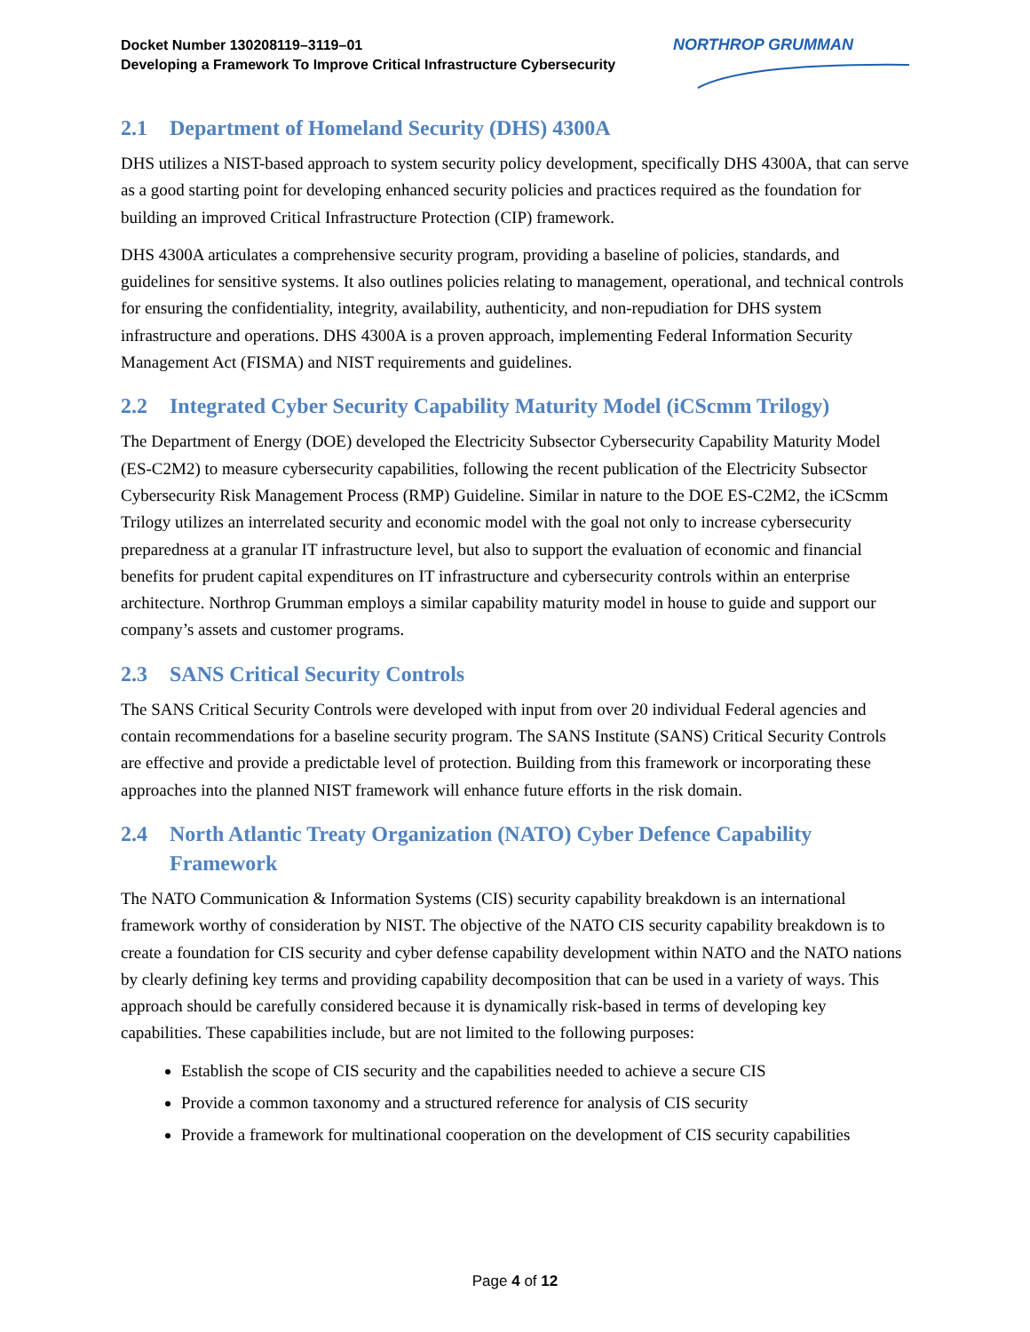Docket Number 130208119–3119–01
Developing a Framework To Improve Critical Infrastructure Cybersecurity
NORTHROP GRUMMAN
2.1 Department of Homeland Security (DHS) 4300A
DHS utilizes a NIST-based approach to system security policy development, specifically DHS 4300A, that can serve as a good starting point for developing enhanced security policies and practices required as the foundation for building an improved Critical Infrastructure Protection (CIP) framework.
DHS 4300A articulates a comprehensive security program, providing a baseline of policies, standards, and guidelines for sensitive systems. It also outlines policies relating to management, operational, and technical controls for ensuring the confidentiality, integrity, availability, authenticity, and non-repudiation for DHS system infrastructure and operations. DHS 4300A is a proven approach, implementing Federal Information Security Management Act (FISMA) and NIST requirements and guidelines.
2.2 Integrated Cyber Security Capability Maturity Model (iCScmm Trilogy)
The Department of Energy (DOE) developed the Electricity Subsector Cybersecurity Capability Maturity Model (ES-C2M2) to measure cybersecurity capabilities, following the recent publication of the Electricity Subsector Cybersecurity Risk Management Process (RMP) Guideline. Similar in nature to the DOE ES-C2M2, the iCScmm Trilogy utilizes an interrelated security and economic model with the goal not only to increase cybersecurity preparedness at a granular IT infrastructure level, but also to support the evaluation of economic and financial benefits for prudent capital expenditures on IT infrastructure and cybersecurity controls within an enterprise architecture. Northrop Grumman employs a similar capability maturity model in house to guide and support our company’s assets and customer programs.
2.3 SANS Critical Security Controls
The SANS Critical Security Controls were developed with input from over 20 individual Federal agencies and contain recommendations for a baseline security program. The SANS Institute (SANS) Critical Security Controls are effective and provide a predictable level of protection. Building from this framework or incorporating these approaches into the planned NIST framework will enhance future efforts in the risk domain.
2.4 North Atlantic Treaty Organization (NATO) Cyber Defence Capability Framework
The NATO Communication & Information Systems (CIS) security capability breakdown is an international framework worthy of consideration by NIST. The objective of the NATO CIS security capability breakdown is to create a foundation for CIS security and cyber defense capability development within NATO and the NATO nations by clearly defining key terms and providing capability decomposition that can be used in a variety of ways. This approach should be carefully considered because it is dynamically risk-based in terms of developing key capabilities. These capabilities include, but are not limited to the following purposes:
Establish the scope of CIS security and the capabilities needed to achieve a secure CIS
Provide a common taxonomy and a structured reference for analysis of CIS security
Provide a framework for multinational cooperation on the development of CIS security capabilities
Page 4 of 12